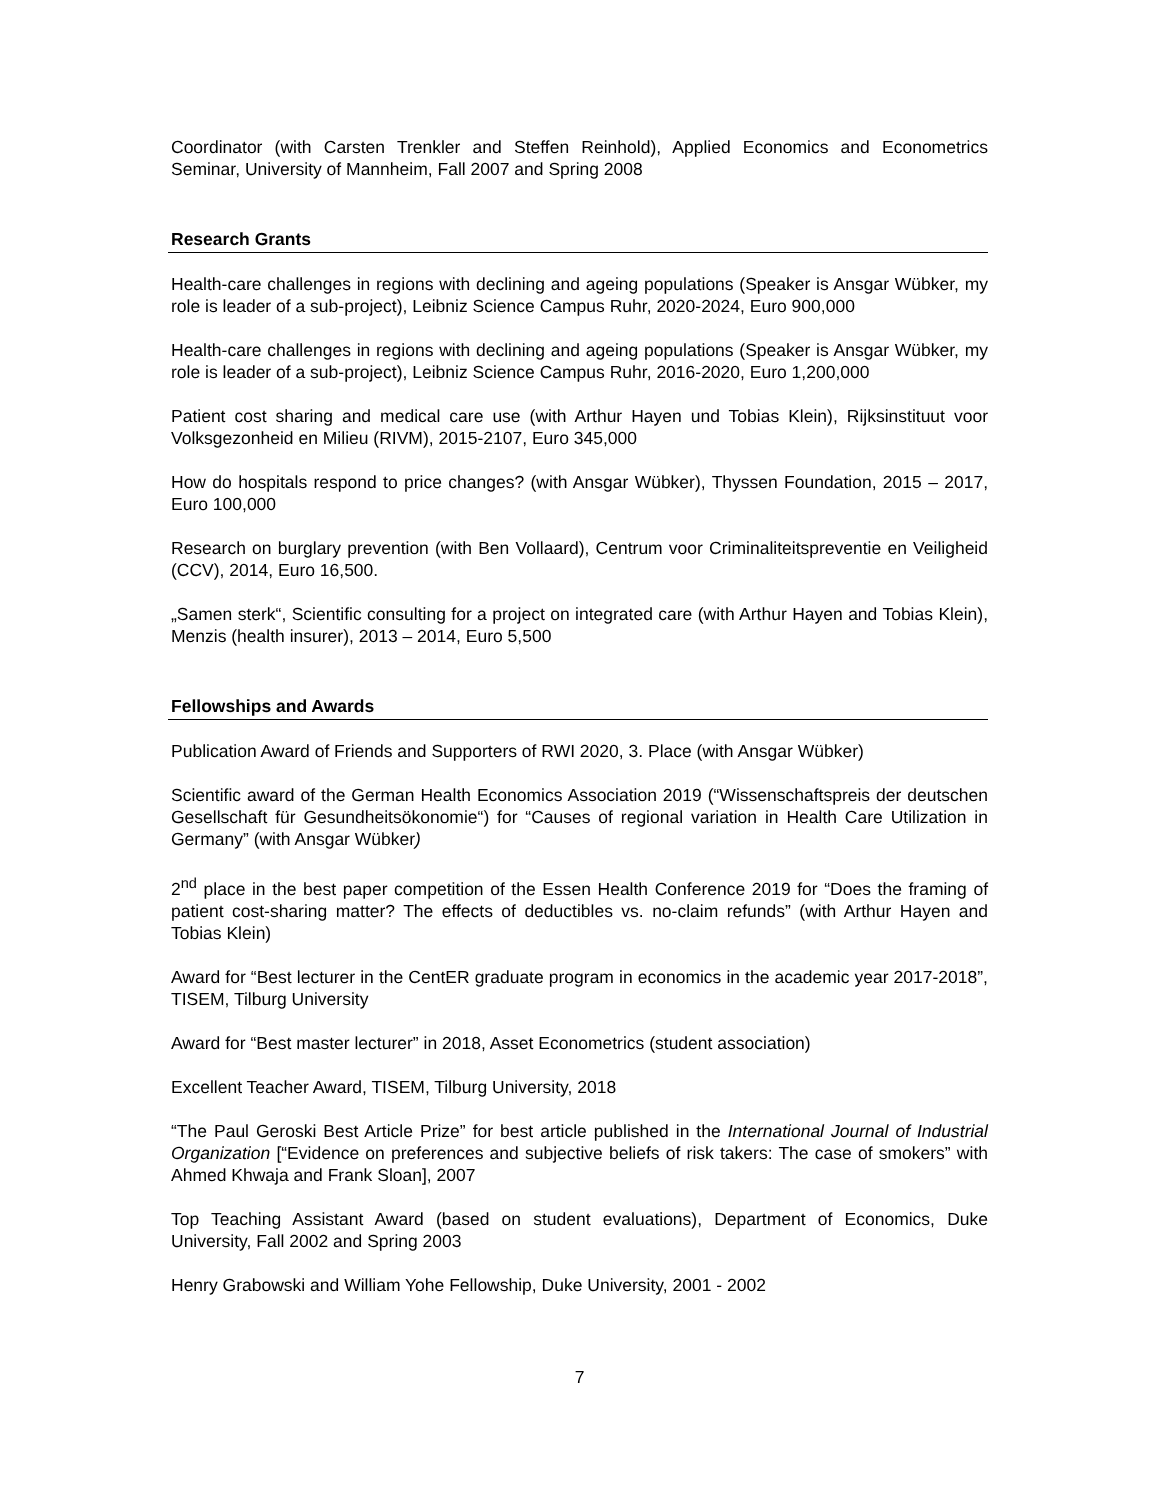Coordinator (with Carsten Trenkler and Steffen Reinhold), Applied Economics and Econometrics Seminar, University of Mannheim, Fall 2007 and Spring 2008
Research Grants
Health-care challenges in regions with declining and ageing populations (Speaker is Ansgar Wübker, my role is leader of a sub-project), Leibniz Science Campus Ruhr, 2020-2024, Euro 900,000
Health-care challenges in regions with declining and ageing populations (Speaker is Ansgar Wübker, my role is leader of a sub-project), Leibniz Science Campus Ruhr, 2016-2020, Euro 1,200,000
Patient cost sharing and medical care use (with Arthur Hayen und Tobias Klein), Rijksinstituut voor Volksgezonheid en Milieu (RIVM), 2015-2107, Euro 345,000
How do hospitals respond to price changes? (with Ansgar Wübker), Thyssen Foundation, 2015 – 2017, Euro 100,000
Research on burglary prevention (with Ben Vollaard), Centrum voor Criminaliteitspreventie en Veiligheid (CCV), 2014, Euro 16,500.
„Samen sterk“, Scientific consulting for a project on integrated care (with Arthur Hayen and Tobias Klein), Menzis (health insurer), 2013 – 2014, Euro 5,500
Fellowships and Awards
Publication Award of Friends and Supporters of RWI 2020, 3. Place (with Ansgar Wübker)
Scientific award of the German Health Economics Association 2019 (“Wissenschaftspreis der deutschen Gesellschaft für Gesundheitsökonomie“) for “Causes of regional variation in Health Care Utilization in Germany” (with Ansgar Wübker)
2<sup>nd</sup> place in the best paper competition of the Essen Health Conference 2019 for “Does the framing of patient cost-sharing matter? The effects of deductibles vs. no-claim refunds” (with Arthur Hayen and Tobias Klein)
Award for “Best lecturer in the CentER graduate program in economics in the academic year 2017-2018”, TISEM, Tilburg University
Award for “Best master lecturer” in 2018, Asset Econometrics (student association)
Excellent Teacher Award, TISEM, Tilburg University, 2018
“The Paul Geroski Best Article Prize” for best article published in the International Journal of Industrial Organization [“Evidence on preferences and subjective beliefs of risk takers: The case of smokers” with Ahmed Khwaja and Frank Sloan], 2007
Top Teaching Assistant Award (based on student evaluations), Department of Economics, Duke University, Fall 2002 and Spring 2003
Henry Grabowski and William Yohe Fellowship, Duke University, 2001 - 2002
7